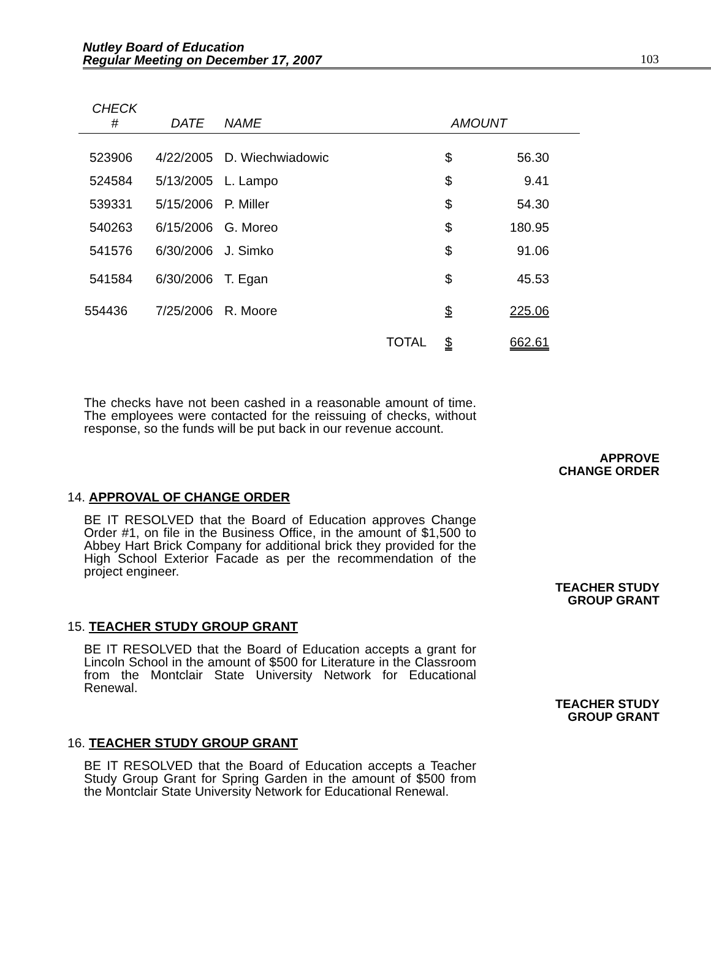Nutley Board of Education
Regular Meeting on December 17, 2007
103
| CHECK # | DATE | NAME | | AMOUNT | | |
| --- | --- | --- | --- | --- | --- | --- |
| 523906 | 4/22/2005 | D. Wiechwiadowic | | $ | 56.30 | |
| 524584 | 5/13/2005 | L. Lampo | | $ | 9.41 | |
| 539331 | 5/15/2006 | P. Miller | | $ | 54.30 | |
| 540263 | 6/15/2006 | G. Moreo | | $ | 180.95 | |
| 541576 | 6/30/2006 | J. Simko | | $ | 91.06 | |
| 541584 | 6/30/2006 | T. Egan | | $ | 45.53 | |
| 554436 | 7/25/2006 | R. Moore | | $ | 225.06 | |
| | | | TOTAL | $ | 662.61 | |
The checks have not been cashed in a reasonable amount of time. The employees were contacted for the reissuing of checks, without response, so the funds will be put back in our revenue account.
APPROVE
CHANGE ORDER
14. APPROVAL OF CHANGE ORDER
BE IT RESOLVED that the Board of Education approves Change Order #1, on file in the Business Office, in the amount of $1,500 to Abbey Hart Brick Company for additional brick they provided for the High School Exterior Facade as per the recommendation of the project engineer.
TEACHER STUDY
GROUP GRANT
15. TEACHER STUDY GROUP GRANT
BE IT RESOLVED that the Board of Education accepts a grant for Lincoln School in the amount of $500 for Literature in the Classroom from the Montclair State University Network for Educational Renewal.
TEACHER STUDY
GROUP GRANT
16. TEACHER STUDY GROUP GRANT
BE IT RESOLVED that the Board of Education accepts a Teacher Study Group Grant for Spring Garden in the amount of $500 from the Montclair State University Network for Educational Renewal.